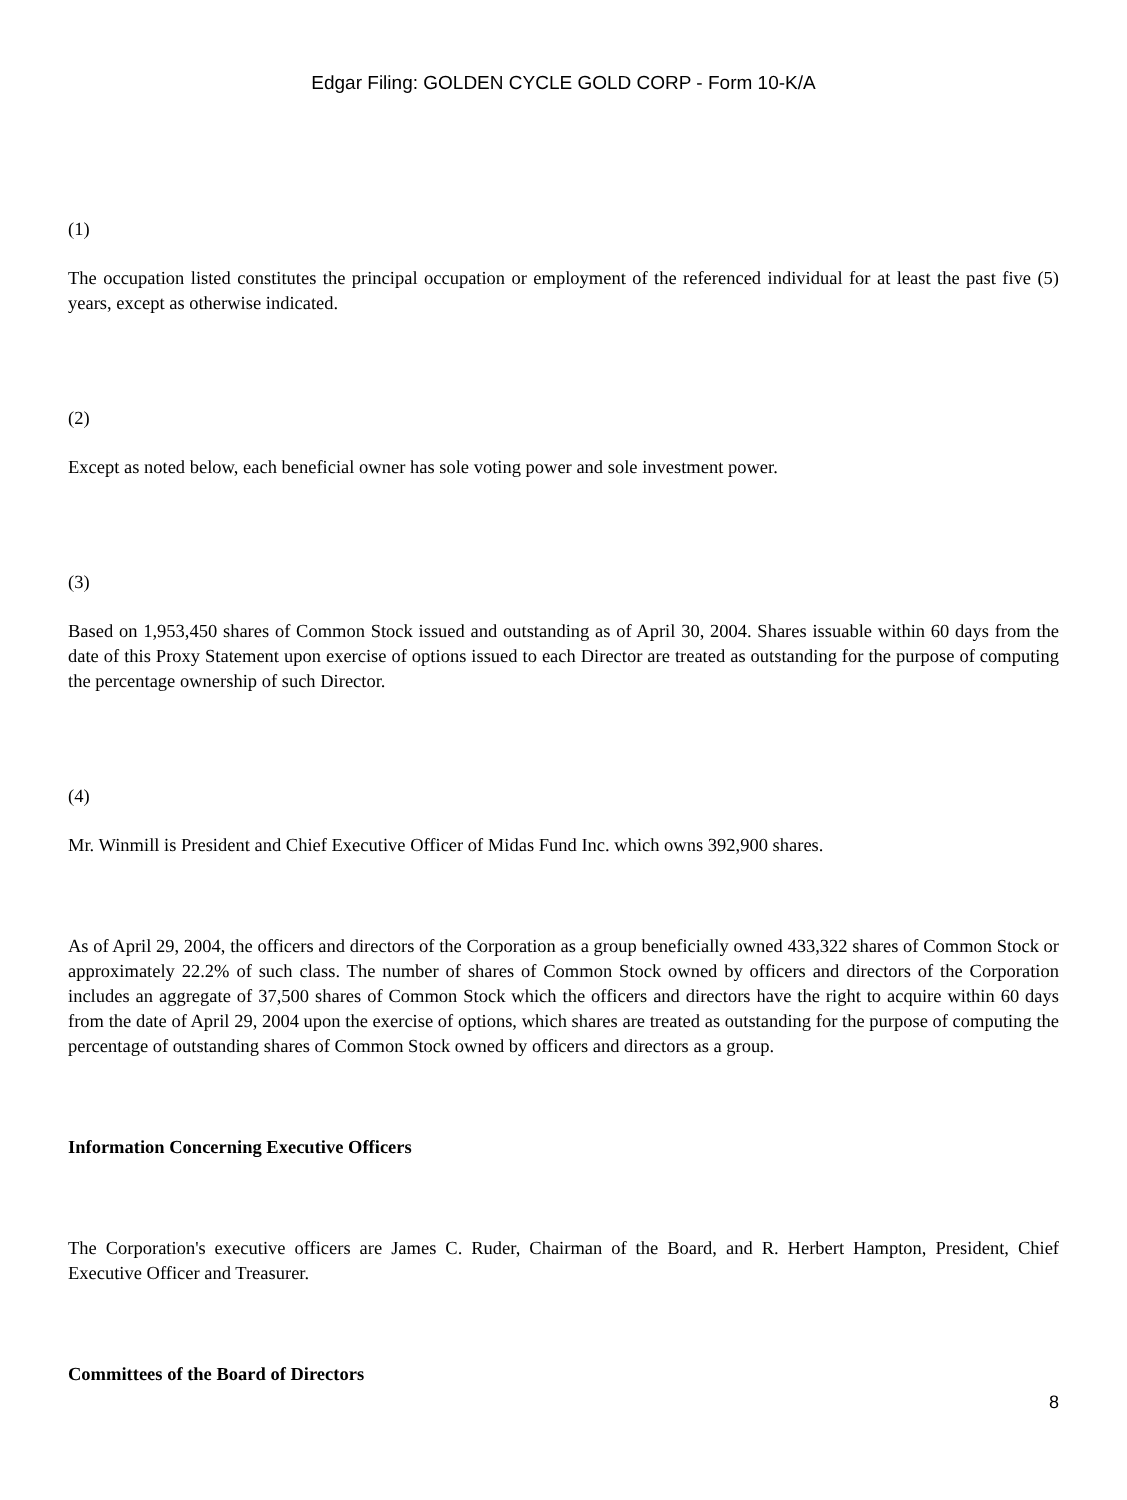Edgar Filing: GOLDEN CYCLE GOLD CORP - Form 10-K/A
(1)
The occupation listed constitutes the principal occupation or employment of the referenced individual for at least the past five (5) years, except as otherwise indicated.
(2)
Except as noted below, each beneficial owner has sole voting power and sole investment power.
(3)
Based on 1,953,450 shares of Common Stock issued and outstanding as of April 30, 2004. Shares issuable within 60 days from the date of this Proxy Statement upon exercise of options issued to each Director are treated as outstanding for the purpose of computing the percentage ownership of such Director.
(4)
Mr. Winmill is President and Chief Executive Officer of Midas Fund Inc. which owns 392,900 shares.
As of April 29, 2004, the officers and directors of the Corporation as a group beneficially owned 433,322 shares of Common Stock or approximately 22.2% of such class. The number of shares of Common Stock owned by officers and directors of the Corporation includes an aggregate of 37,500 shares of Common Stock which the officers and directors have the right to acquire within 60 days from the date of April 29, 2004 upon the exercise of options, which shares are treated as outstanding for the purpose of computing the percentage of outstanding shares of Common Stock owned by officers and directors as a group.
Information Concerning Executive Officers
The Corporation's executive officers are James C. Ruder, Chairman of the Board, and R. Herbert Hampton, President, Chief Executive Officer and Treasurer.
Committees of the Board of Directors
8